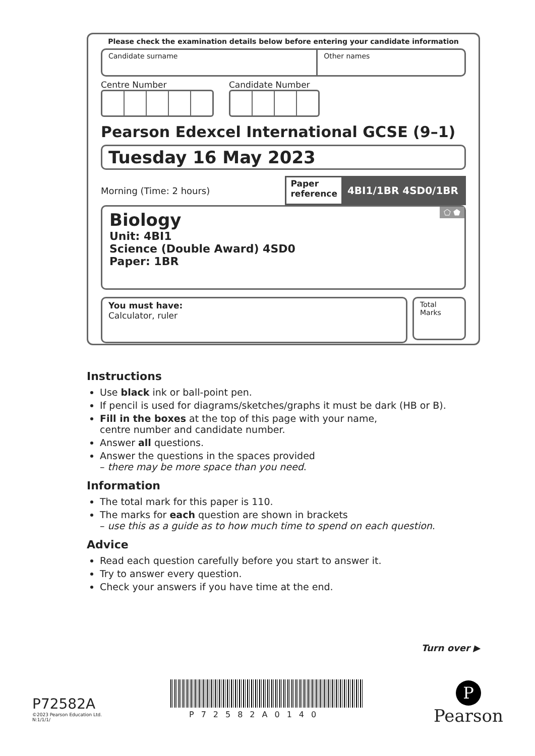Please check the examination details below before entering your candidate information
Candidate surname Other names
Centre Number Candidate Number
Pearson Edexcel International GCSE (9–1)
Tuesday 16 May 2023
Morning (Time: 2 hours)
Paper
reference 4BI1/1BR 4SD0/1BR
⬠ ⬟
Biology
Unit: 4BI1
Science (Double Award) 4SD0
Paper: 1BR
You must have:
Calculator, ruler
Total Marks
Instructions
Use black ink or ball-point pen.
If pencil is used for diagrams/sketches/graphs it must be dark (HB or B).
Fill in the boxes at the top of this page with your name,
centre number and candidate number.
Answer all questions.
Answer the questions in the spaces provided
– there may be more space than you need.
Information
The total mark for this paper is 110.
The marks for each question are shown in brackets
– use this as a guide as to how much time to spend on each question.
Advice
Read each question carefully before you start to answer it.
Try to answer every question.
Check your answers if you have time at the end.
Turn over ▶
P72582A
©2023 Pearson Education Ltd.
N:1/1/1/
P72582A0140
P
Pearson